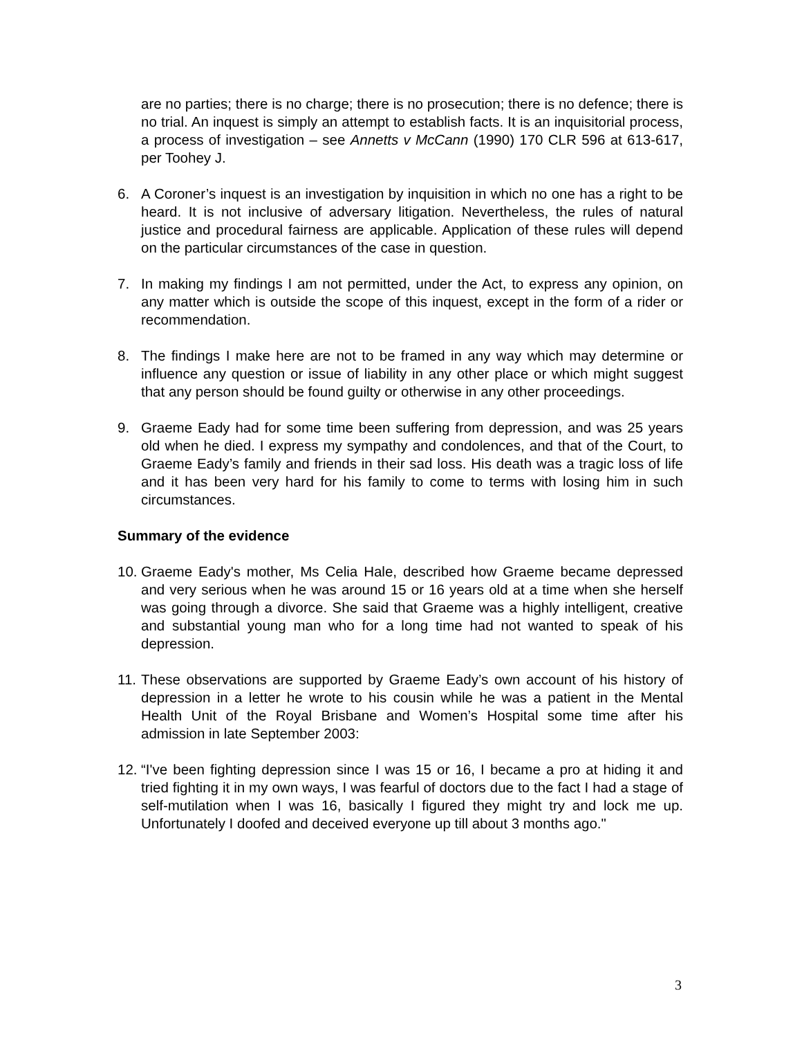are no parties; there is no charge; there is no prosecution; there is no defence; there is no trial. An inquest is simply an attempt to establish facts. It is an inquisitorial process, a process of investigation – see Annetts v McCann (1990) 170 CLR 596 at 613-617, per Toohey J.
6. A Coroner’s inquest is an investigation by inquisition in which no one has a right to be heard. It is not inclusive of adversary litigation. Nevertheless, the rules of natural justice and procedural fairness are applicable. Application of these rules will depend on the particular circumstances of the case in question.
7. In making my findings I am not permitted, under the Act, to express any opinion, on any matter which is outside the scope of this inquest, except in the form of a rider or recommendation.
8. The findings I make here are not to be framed in any way which may determine or influence any question or issue of liability in any other place or which might suggest that any person should be found guilty or otherwise in any other proceedings.
9. Graeme Eady had for some time been suffering from depression, and was 25 years old when he died. I express my sympathy and condolences, and that of the Court, to Graeme Eady’s family and friends in their sad loss. His death was a tragic loss of life and it has been very hard for his family to come to terms with losing him in such circumstances.
Summary of the evidence
10. Graeme Eady's mother, Ms Celia Hale, described how Graeme became depressed and very serious when he was around 15 or 16 years old at a time when she herself was going through a divorce. She said that Graeme was a highly intelligent, creative and substantial young man who for a long time had not wanted to speak of his depression.
11. These observations are supported by Graeme Eady’s own account of his history of depression in a letter he wrote to his cousin while he was a patient in the Mental Health Unit of the Royal Brisbane and Women’s Hospital some time after his admission in late September 2003:
12. “I've been fighting depression since I was 15 or 16, I became a pro at hiding it and tried fighting it in my own ways, I was fearful of doctors due to the fact I had a stage of self-mutilation when I was 16, basically I figured they might try and lock me up. Unfortunately I doofed and deceived everyone up till about 3 months ago."
3